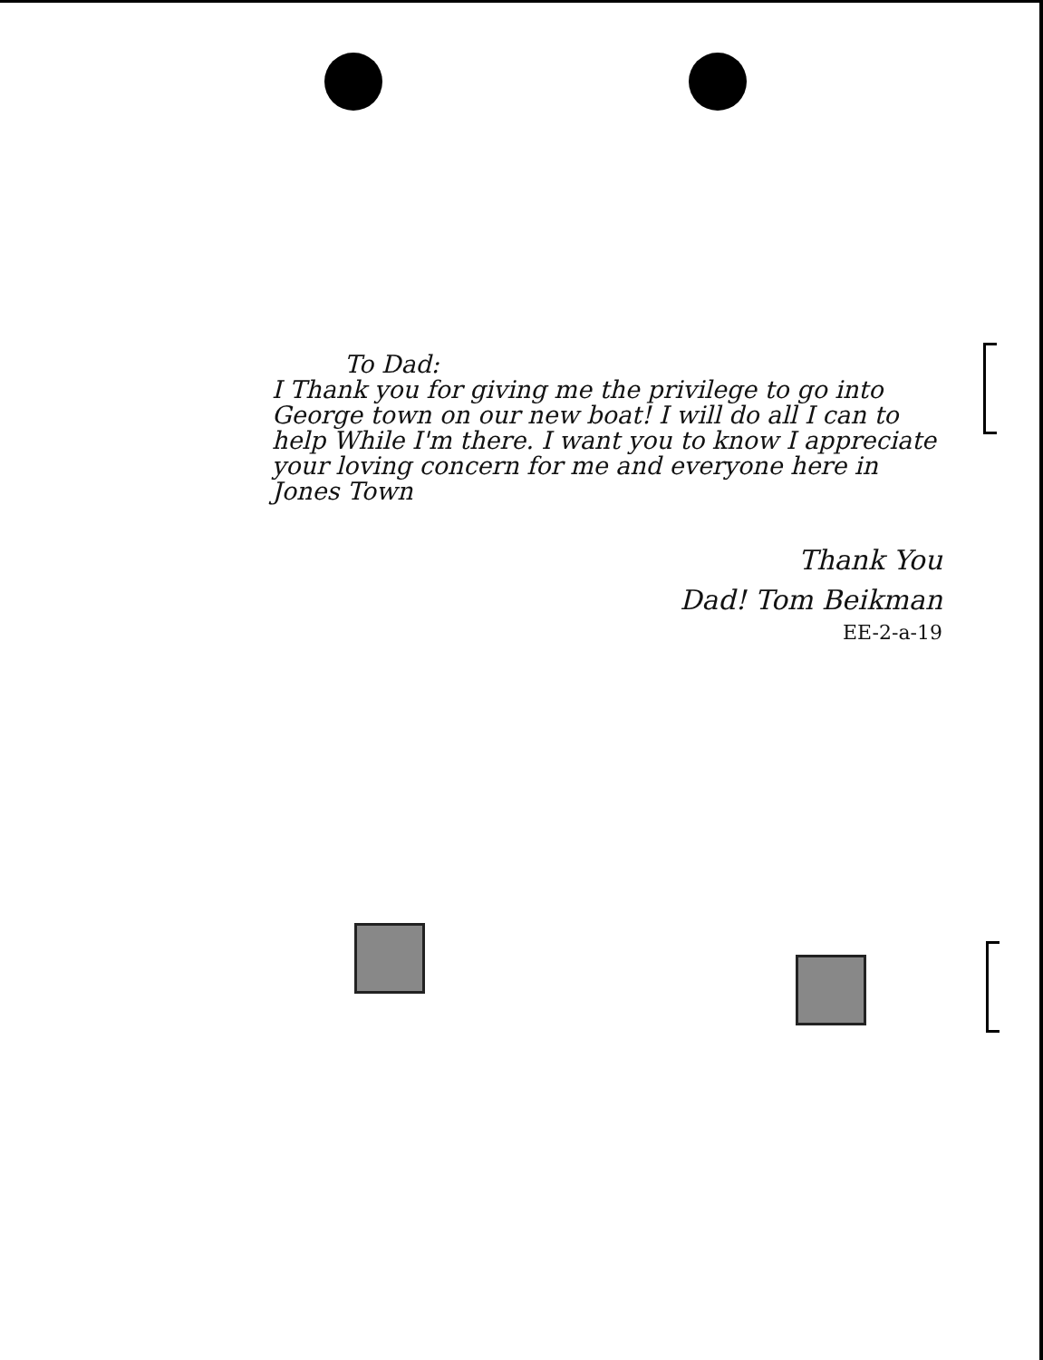To Dad:
I Thank you for giving me the privilege to go into George town on our new boat! I will do all I can to help While I'm there. I want you to know I appreciate your loving concern for me and everyone here in Jones Town
Thank You
Dad! Tom Beikman
EE-2-a-19